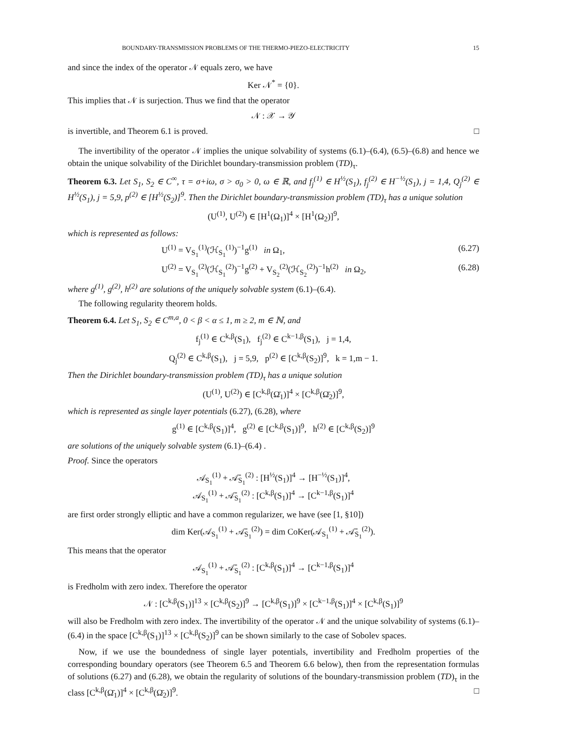BOUNDARY-TRANSMISSION PROBLEMS OF THE THERMO-PIEZO-ELECTRICITY 15
and since the index of the operator 𝒩 equals zero, we have
Ker 𝒩<sup>*</sup> = {0}.
This implies that 𝒩 is surjection. Thus we find that the operator
𝒩 : 𝒳 → 𝒴
is invertible, and Theorem 6.1 is proved. □
The invertibility of the operator 𝒩 implies the unique solvability of systems (6.1)–(6.4), (6.5)–(6.8) and hence we obtain the unique solvability of the Dirichlet boundary-transmission problem (TD)<sub>τ</sub>.
Theorem 6.3. Let S<sub>1</sub>, S<sub>2</sub> ∈ C<sup>∞</sup>, τ = σ+iω, σ > σ<sub>0</sub> > 0, ω ∈ ℝ, and f<sub>j</sub><sup>(1)</sup> ∈ H<sup>½</sup>(S<sub>1</sub>), f<sub>j</sub><sup>(2)</sup> ∈ H<sup>−½</sup>(S<sub>1</sub>), j = 1,4, Q<sub>j</sub><sup>(2)</sup> ∈ H<sup>½</sup>(S<sub>1</sub>), j = 5,9, p<sup>(2)</sup> ∈ [H<sup>½</sup>(S<sub>2</sub>)]<sup>9</sup>. Then the Dirichlet boundary-transmission problem (TD)<sub>τ</sub> has a unique solution
(U<sup>(1)</sup>, U<sup>(2)</sup>) ∈ [H<sup>1</sup>(Ω<sub>1</sub>)]<sup>4</sup> × [H<sup>1</sup>(Ω<sub>2</sub>)]<sup>9</sup>,
which is represented as follows:
U<sup>(1)</sup> = V<sub>S<sub>1</sub></sub><sup>(1)</sup>(ℋ<sub>S<sub>1</sub></sub><sup>(1)</sup>)<sup>−1</sup>g<sup>(1)</sup> in Ω<sub>1</sub>, (6.27)
U<sup>(2)</sup> = V<sub>S<sub>1</sub></sub><sup>(2)</sup>(ℋ<sub>S<sub>1</sub></sub><sup>(2)</sup>)<sup>−1</sup>g<sup>(2)</sup> + V<sub>S<sub>2</sub></sub><sup>(2)</sup>(ℋ<sub>S<sub>2</sub></sub><sup>(2)</sup>)<sup>−1</sup>h<sup>(2)</sup> in Ω<sub>2</sub>, (6.28)
where g<sup>(1)</sup>, g<sup>(2)</sup>, h<sup>(2)</sup> are solutions of the uniquely solvable system (6.1)–(6.4).
The following regularity theorem holds.
Theorem 6.4. Let S<sub>1</sub>, S<sub>2</sub> ∈ C<sup>m,a</sup>, 0 < β < α ≤ 1, m ≥ 2, m ∈ ℕ, and
f<sub>j</sub><sup>(1)</sup> ∈ C<sup>k,β</sup>(S<sub>1</sub>), f<sub>j</sub><sup>(2)</sup> ∈ C<sup>k−1,β</sup>(S<sub>1</sub>), j = 1,4,
Q<sub>j</sub><sup>(2)</sup> ∈ C<sup>k,β</sup>(S<sub>1</sub>), j = 5,9, p<sup>(2)</sup> ∈ [C<sup>k,β</sup>(S<sub>2</sub>)]<sup>9</sup>, k = 1,m − 1.
Then the Dirichlet boundary-transmission problem (TD)<sub>τ</sub> has a unique solution
(U<sup>(1)</sup>, U<sup>(2)</sup>) ∈ [C<sup>k,β</sup>(Ω̄<sub>1</sub>)]<sup>4</sup> × [C<sup>k,β</sup>(Ω̄<sub>2</sub>)]<sup>9</sup>,
which is represented as single layer potentials (6.27), (6.28), where
g<sup>(1)</sup> ∈ [C<sup>k,β</sup>(S<sub>1</sub>)]<sup>4</sup>, g<sup>(2)</sup> ∈ [C<sup>k,β</sup>(S<sub>1</sub>)]<sup>9</sup>, h<sup>(2)</sup> ∈ [C<sup>k,β</sup>(S<sub>2</sub>)]<sup>9</sup>
are solutions of the uniquely solvable system (6.1)–(6.4) .
Proof. Since the operators
𝒜<sub>S<sub>1</sub></sub><sup>(1)</sup> + 𝒜̄<sub>S<sub>1</sub></sub><sup>(2)</sup> : [H<sup>½</sup>(S<sub>1</sub>)]<sup>4</sup> → [H<sup>−½</sup>(S<sub>1</sub>)]<sup>4</sup>,
𝒜<sub>S<sub>1</sub></sub><sup>(1)</sup> + 𝒜̄<sub>S<sub>1</sub></sub><sup>(2)</sup> : [C<sup>k,β</sup>(S<sub>1</sub>)]<sup>4</sup> → [C<sup>k−1,β</sup>(S<sub>1</sub>)]<sup>4</sup>
are first order strongly elliptic and have a common regularizer, we have (see [1, §10])
dim Ker(𝒜<sub>S<sub>1</sub></sub><sup>(1)</sup> + 𝒜̄<sub>S<sub>1</sub></sub><sup>(2)</sup>) = dim CoKer(𝒜<sub>S<sub>1</sub></sub><sup>(1)</sup> + 𝒜̄<sub>S<sub>1</sub></sub><sup>(2)</sup>).
This means that the operator
𝒜<sub>S<sub>1</sub></sub><sup>(1)</sup> + 𝒜̄<sub>S<sub>1</sub></sub><sup>(2)</sup> : [C<sup>k,β</sup>(S<sub>1</sub>)]<sup>4</sup> → [C<sup>k−1,β</sup>(S<sub>1</sub>)]<sup>4</sup>
is Fredholm with zero index. Therefore the operator
𝒩 : [C<sup>k,β</sup>(S<sub>1</sub>)]<sup>13</sup> × [C<sup>k,β</sup>(S<sub>2</sub>)]<sup>9</sup> → [C<sup>k,β</sup>(S<sub>1</sub>)]<sup>9</sup> × [C<sup>k−1,β</sup>(S<sub>1</sub>)]<sup>4</sup> × [C<sup>k,β</sup>(S<sub>1</sub>)]<sup>9</sup>
will also be Fredholm with zero index. The invertibility of the operator 𝒩 and the unique solvability of systems (6.1)–(6.4) in the space [C<sup>k,β</sup>(S<sub>1</sub>)]<sup>13</sup> × [C<sup>k,β</sup>(S<sub>2</sub>)]<sup>9</sup> can be shown similarly to the case of Sobolev spaces.
Now, if we use the boundedness of single layer potentials, invertibility and Fredholm properties of the corresponding boundary operators (see Theorem 6.5 and Theorem 6.6 below), then from the representation formulas of solutions (6.27) and (6.28), we obtain the regularity of solutions of the boundary-transmission problem (TD)<sub>τ</sub> in the class [C<sup>k,β</sup>(Ω̄<sub>1</sub>)]<sup>4</sup> × [C<sup>k,β</sup>(Ω̄<sub>2</sub>)]<sup>9</sup>. □